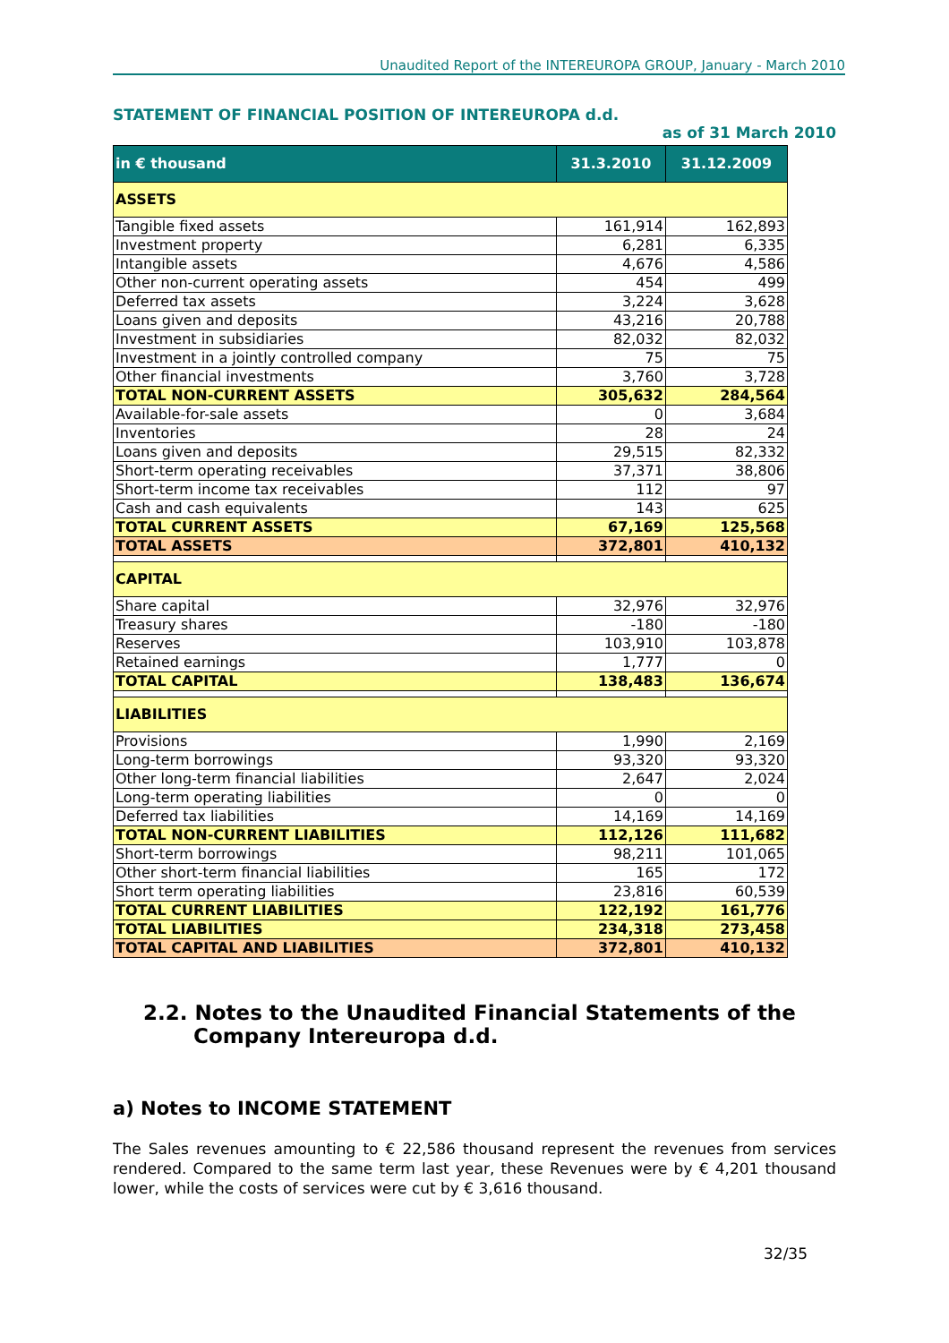Unaudited Report of the INTEREUROPA GROUP, January - March 2010
STATEMENT OF FINANCIAL POSITION OF INTEREUROPA d.d.
as of 31 March 2010
| in € thousand | 31.3.2010 | 31.12.2009 |
| --- | --- | --- |
| ASSETS | | |
| Tangible fixed assets | 161,914 | 162,893 |
| Investment property | 6,281 | 6,335 |
| Intangible assets | 4,676 | 4,586 |
| Other non-current operating assets | 454 | 499 |
| Deferred tax assets | 3,224 | 3,628 |
| Loans given and deposits | 43,216 | 20,788 |
| Investment in subsidiaries | 82,032 | 82,032 |
| Investment in a jointly controlled company | 75 | 75 |
| Other financial investments | 3,760 | 3,728 |
| TOTAL NON-CURRENT ASSETS | 305,632 | 284,564 |
| Available-for-sale assets | 0 | 3,684 |
| Inventories | 28 | 24 |
| Loans given and deposits | 29,515 | 82,332 |
| Short-term operating receivables | 37,371 | 38,806 |
| Short-term income tax receivables | 112 | 97 |
| Cash and cash equivalents | 143 | 625 |
| TOTAL CURRENT ASSETS | 67,169 | 125,568 |
| TOTAL ASSETS | 372,801 | 410,132 |
| CAPITAL | | |
| Share capital | 32,976 | 32,976 |
| Treasury shares | -180 | -180 |
| Reserves | 103,910 | 103,878 |
| Retained earnings | 1,777 | 0 |
| TOTAL CAPITAL | 138,483 | 136,674 |
| LIABILITIES | | |
| Provisions | 1,990 | 2,169 |
| Long-term borrowings | 93,320 | 93,320 |
| Other long-term financial liabilities | 2,647 | 2,024 |
| Long-term operating liabilities | 0 | 0 |
| Deferred tax liabilities | 14,169 | 14,169 |
| TOTAL NON-CURRENT LIABILITIES | 112,126 | 111,682 |
| Short-term borrowings | 98,211 | 101,065 |
| Other short-term financial liabilities | 165 | 172 |
| Short term operating liabilities | 23,816 | 60,539 |
| TOTAL CURRENT LIABILITIES | 122,192 | 161,776 |
| TOTAL LIABILITIES | 234,318 | 273,458 |
| TOTAL CAPITAL AND LIABILITIES | 372,801 | 410,132 |
2.2. Notes to the Unaudited Financial Statements of the
Company Intereuropa d.d.
a) Notes to INCOME STATEMENT
The Sales revenues amounting to € 22,586 thousand represent the revenues from services rendered. Compared to the same term last year, these Revenues were by € 4,201 thousand lower, while the costs of services were cut by € 3,616 thousand.
32/35